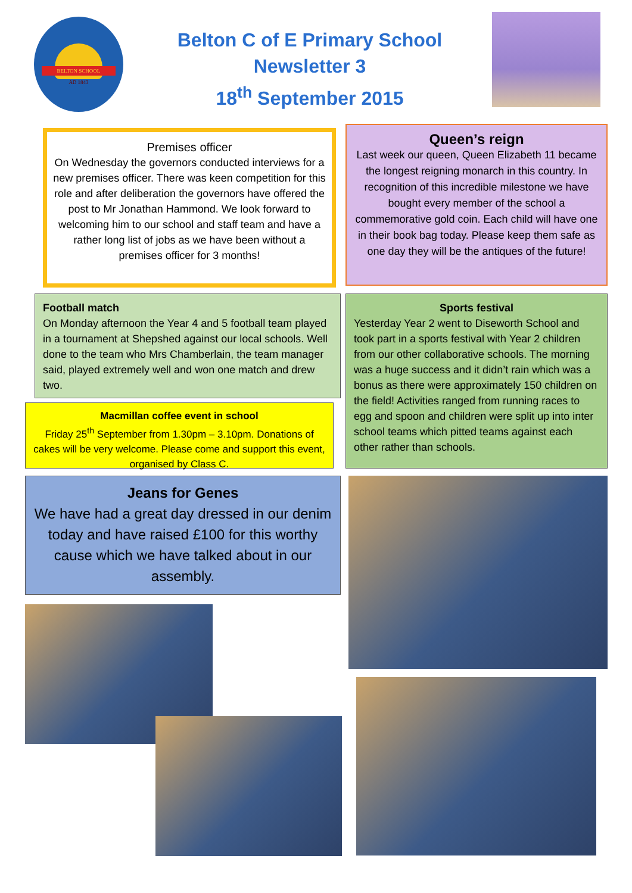BELTON SCHOOL
AD 1843
Belton C of E Primary School
Newsletter 3
18<sup>th</sup> September 2015
Premises officer
On Wednesday the governors conducted interviews for a new premises officer. There was keen competition for this role and after deliberation the governors have offered the post to Mr Jonathan Hammond. We look forward to welcoming him to our school and staff team and have a rather long list of jobs as we have been without a premises officer for 3 months!
Queen’s reign
Last week our queen, Queen Elizabeth 11 became the longest reigning monarch in this country. In recognition of this incredible milestone we have bought every member of the school a commemorative gold coin. Each child will have one in their book bag today. Please keep them safe as one day they will be the antiques of the future!
Football match
On Monday afternoon the Year 4 and 5 football team played in a tournament at Shepshed against our local schools. Well done to the team who Mrs Chamberlain, the team manager said, played extremely well and won one match and drew two.
Sports festival
Yesterday Year 2 went to Diseworth School and took part in a sports festival with Year 2 children from our other collaborative schools. The morning was a huge success and it didn’t rain which was a bonus as there were approximately 150 children on the field! Activities ranged from running races to egg and spoon and children were split up into inter school teams which pitted teams against each other rather than schools.
Macmillan coffee event in school
Friday 25<sup>th</sup> September from 1.30pm – 3.10pm. Donations of cakes will be very welcome. Please come and support this event, organised by Class C.
Jeans for Genes
We have had a great day dressed in our denim today and have raised £100 for this worthy cause which we have talked about in our assembly.